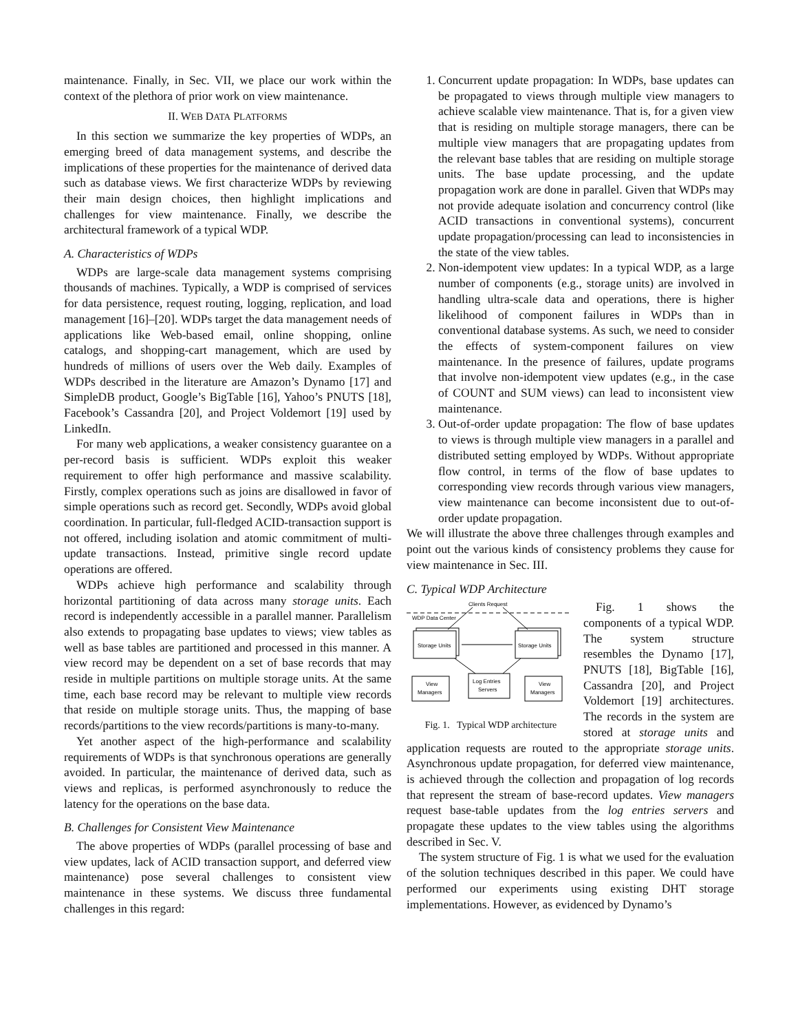maintenance. Finally, in Sec. VII, we place our work within the context of the plethora of prior work on view maintenance.
II. WEB DATA PLATFORMS
In this section we summarize the key properties of WDPs, an emerging breed of data management systems, and describe the implications of these properties for the maintenance of derived data such as database views. We first characterize WDPs by reviewing their main design choices, then highlight implications and challenges for view maintenance. Finally, we describe the architectural framework of a typical WDP.
A. Characteristics of WDPs
WDPs are large-scale data management systems comprising thousands of machines. Typically, a WDP is comprised of services for data persistence, request routing, logging, replication, and load management [16]–[20]. WDPs target the data management needs of applications like Web-based email, online shopping, online catalogs, and shopping-cart management, which are used by hundreds of millions of users over the Web daily. Examples of WDPs described in the literature are Amazon’s Dynamo [17] and SimpleDB product, Google’s BigTable [16], Yahoo’s PNUTS [18], Facebook’s Cassandra [20], and Project Voldemort [19] used by LinkedIn.
For many web applications, a weaker consistency guarantee on a per-record basis is sufficient. WDPs exploit this weaker requirement to offer high performance and massive scalability. Firstly, complex operations such as joins are disallowed in favor of simple operations such as record get. Secondly, WDPs avoid global coordination. In particular, full-fledged ACID-transaction support is not offered, including isolation and atomic commitment of multi-update transactions. Instead, primitive single record update operations are offered.
WDPs achieve high performance and scalability through horizontal partitioning of data across many storage units. Each record is independently accessible in a parallel manner. Parallelism also extends to propagating base updates to views; view tables as well as base tables are partitioned and processed in this manner. A view record may be dependent on a set of base records that may reside in multiple partitions on multiple storage units. At the same time, each base record may be relevant to multiple view records that reside on multiple storage units. Thus, the mapping of base records/partitions to the view records/partitions is many-to-many.
Yet another aspect of the high-performance and scalability requirements of WDPs is that synchronous operations are generally avoided. In particular, the maintenance of derived data, such as views and replicas, is performed asynchronously to reduce the latency for the operations on the base data.
B. Challenges for Consistent View Maintenance
The above properties of WDPs (parallel processing of base and view updates, lack of ACID transaction support, and deferred view maintenance) pose several challenges to consistent view maintenance in these systems. We discuss three fundamental challenges in this regard:
1. Concurrent update propagation: In WDPs, base updates can be propagated to views through multiple view managers to achieve scalable view maintenance. That is, for a given view that is residing on multiple storage managers, there can be multiple view managers that are propagating updates from the relevant base tables that are residing on multiple storage units. The base update processing, and the update propagation work are done in parallel. Given that WDPs may not provide adequate isolation and concurrency control (like ACID transactions in conventional systems), concurrent update propagation/processing can lead to inconsistencies in the state of the view tables.
2. Non-idempotent view updates: In a typical WDP, as a large number of components (e.g., storage units) are involved in handling ultra-scale data and operations, there is higher likelihood of component failures in WDPs than in conventional database systems. As such, we need to consider the effects of system-component failures on view maintenance. In the presence of failures, update programs that involve non-idempotent view updates (e.g., in the case of COUNT and SUM views) can lead to inconsistent view maintenance.
3. Out-of-order update propagation: The flow of base updates to views is through multiple view managers in a parallel and distributed setting employed by WDPs. Without appropriate flow control, in terms of the flow of base updates to corresponding view records through various view managers, view maintenance can become inconsistent due to out-of-order update propagation.
We will illustrate the above three challenges through examples and point out the various kinds of consistency problems they cause for view maintenance in Sec. III.
C. Typical WDP Architecture
Clients Request
WDP Data Center
Storage Units
Storage Units
View
Managers
Log Entries
Servers
View
Managers
Fig. 1. Typical WDP architecture
Fig. 1 shows the components of a typical WDP. The system structure resembles the Dynamo [17], PNUTS [18], BigTable [16], Cassandra [20], and Project Voldemort [19] architectures. The records in the system are stored at storage units and application requests are routed to the appropriate storage units. Asynchronous update propagation, for deferred view maintenance, is achieved through the collection and propagation of log records that represent the stream of base-record updates. View managers request base-table updates from the log entries servers and propagate these updates to the view tables using the algorithms described in Sec. V.
The system structure of Fig. 1 is what we used for the evaluation of the solution techniques described in this paper. We could have performed our experiments using existing DHT storage implementations. However, as evidenced by Dynamo’s